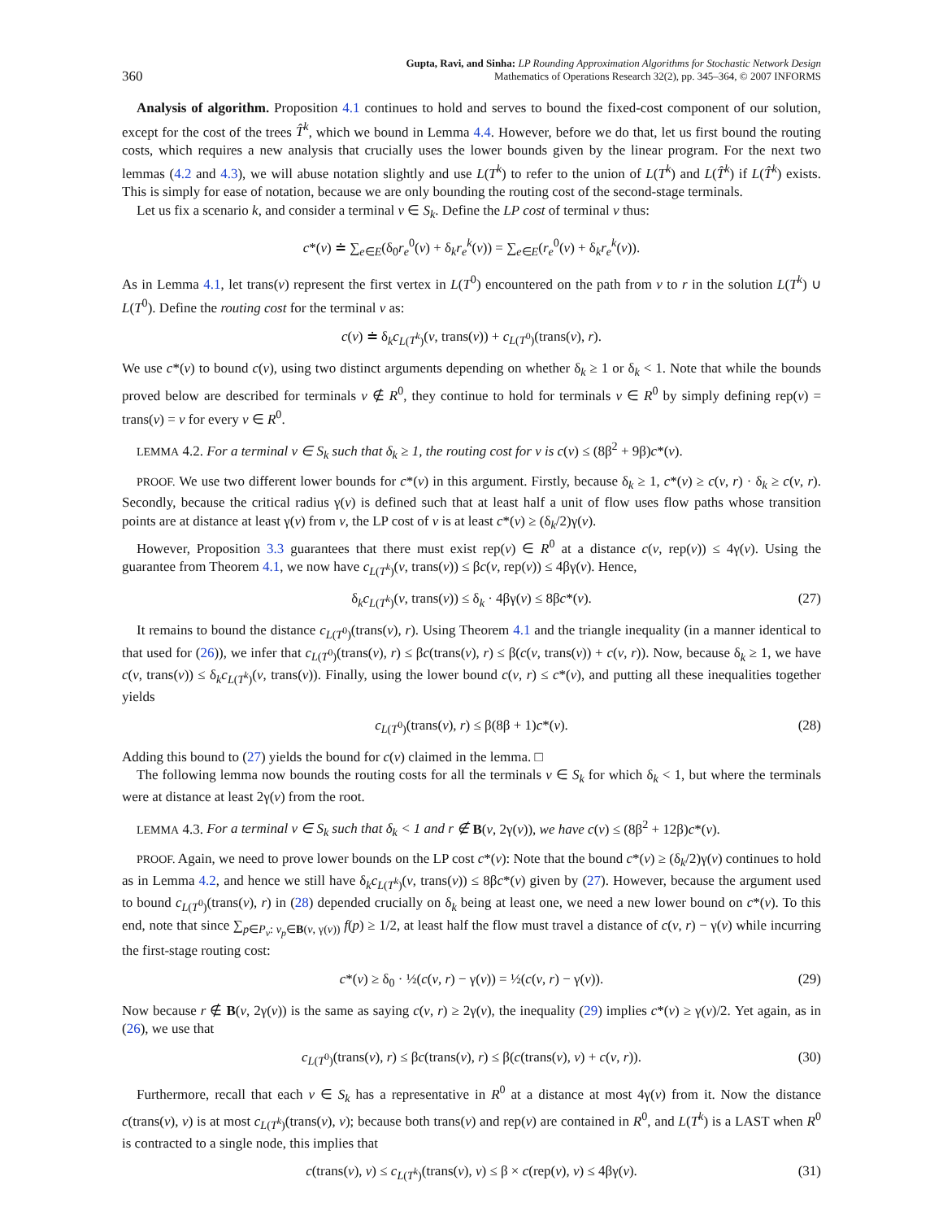360 Gupta, Ravi, and Sinha: LP Rounding Approximation Algorithms for Stochastic Network Design
Mathematics of Operations Research 32(2), pp. 345–364, © 2007 INFORMS
Analysis of algorithm. Proposition 4.1 continues to hold and serves to bound the fixed-cost component of our solution, except for the cost of the trees T̂<sup>k</sup>, which we bound in Lemma 4.4. However, before we do that, let us first bound the routing costs, which requires a new analysis that crucially uses the lower bounds given by the linear program. For the next two lemmas (4.2 and 4.3), we will abuse notation slightly and use L(T<sup>k</sup>) to refer to the union of L(T<sup>k</sup>) and L(T̂<sup>k</sup>) if L(T̂<sup>k</sup>) exists. This is simply for ease of notation, because we are only bounding the routing cost of the second-stage terminals.
Let us fix a scenario k, and consider a terminal v ∈ S<sub>k</sub>. Define the LP cost of terminal v thus:
c*(v) ≐ ∑<sub>e∈E</sub>(δ<sub>0</sub>r<sub>e</sub><sup>0</sup>(v) + δ<sub>k</sub>r<sub>e</sub><sup>k</sup>(v)) = ∑<sub>e∈E</sub>(r<sub>e</sub><sup>0</sup>(v) + δ<sub>k</sub>r<sub>e</sub><sup>k</sup>(v)).
As in Lemma 4.1, let trans(v) represent the first vertex in L(T<sup>0</sup>) encountered on the path from v to r in the solution L(T<sup>k</sup>) ∪ L(T<sup>0</sup>). Define the routing cost for the terminal v as:
c(v) ≐ δ<sub>k</sub>c<sub>L(T<sup>k</sup>)</sub>(v, trans(v)) + c<sub>L(T<sup>0</sup>)</sub>(trans(v), r).
We use c*(v) to bound c(v), using two distinct arguments depending on whether δ<sub>k</sub> ≥ 1 or δ<sub>k</sub> < 1. Note that while the bounds proved below are described for terminals v ∉ R<sup>0</sup>, they continue to hold for terminals v ∈ R<sup>0</sup> by simply defining rep(v) = trans(v) = v for every v ∈ R<sup>0</sup>.
LEMMA 4.2. For a terminal v ∈ S<sub>k</sub> such that δ<sub>k</sub> ≥ 1, the routing cost for v is c(v) ≤ (8β<sup>2</sup> + 9β)c*(v).
PROOF. We use two different lower bounds for c*(v) in this argument. Firstly, because δ<sub>k</sub> ≥ 1, c*(v) ≥ c(v, r) · δ<sub>k</sub> ≥ c(v, r). Secondly, because the critical radius γ(v) is defined such that at least half a unit of flow uses flow paths whose transition points are at distance at least γ(v) from v, the LP cost of v is at least c*(v) ≥ (δ<sub>k</sub>/2)γ(v).
However, Proposition 3.3 guarantees that there must exist rep(v) ∈ R<sup>0</sup> at a distance c(v, rep(v)) ≤ 4γ(v). Using the guarantee from Theorem 4.1, we now have c<sub>L(T<sup>k</sup>)</sub>(v, trans(v)) ≤ βc(v, rep(v)) ≤ 4βγ(v). Hence,
δ<sub>k</sub>c<sub>L(T<sup>k</sup>)</sub>(v, trans(v)) ≤ δ<sub>k</sub> · 4βγ(v) ≤ 8βc*(v). (27)
It remains to bound the distance c<sub>L(T<sup>0</sup>)</sub>(trans(v), r). Using Theorem 4.1 and the triangle inequality (in a manner identical to that used for (26)), we infer that c<sub>L(T<sup>0</sup>)</sub>(trans(v), r) ≤ βc(trans(v), r) ≤ β(c(v, trans(v)) + c(v, r)). Now, because δ<sub>k</sub> ≥ 1, we have c(v, trans(v)) ≤ δ<sub>k</sub>c<sub>L(T<sup>k</sup>)</sub>(v, trans(v)). Finally, using the lower bound c(v, r) ≤ c*(v), and putting all these inequalities together yields
c<sub>L(T<sup>0</sup>)</sub>(trans(v), r) ≤ β(8β + 1)c*(v). (28)
Adding this bound to (27) yields the bound for c(v) claimed in the lemma. □
The following lemma now bounds the routing costs for all the terminals v ∈ S<sub>k</sub> for which δ<sub>k</sub> < 1, but where the terminals were at distance at least 2γ(v) from the root.
LEMMA 4.3. For a terminal v ∈ S<sub>k</sub> such that δ<sub>k</sub> < 1 and r ∉ B(v, 2γ(v)), we have c(v) ≤ (8β<sup>2</sup> + 12β)c*(v).
PROOF. Again, we need to prove lower bounds on the LP cost c*(v): Note that the bound c*(v) ≥ (δ<sub>k</sub>/2)γ(v) continues to hold as in Lemma 4.2, and hence we still have δ<sub>k</sub>c<sub>L(T<sup>k</sup>)</sub>(v, trans(v)) ≤ 8βc*(v) given by (27). However, because the argument used to bound c<sub>L(T<sup>0</sup>)</sub>(trans(v), r) in (28) depended crucially on δ<sub>k</sub> being at least one, we need a new lower bound on c*(v). To this end, note that since ∑<sub>p∈P<sub>v</sub>: v<sub>p</sub>∈B(v, γ(v))</sub> f(p) ≥ 1/2, at least half the flow must travel a distance of c(v, r) − γ(v) while incurring the first-stage routing cost:
c*(v) ≥ δ<sub>0</sub> · ½(c(v, r) − γ(v)) = ½(c(v, r) − γ(v)). (29)
Now because r ∉ B(v, 2γ(v)) is the same as saying c(v, r) ≥ 2γ(v), the inequality (29) implies c*(v) ≥ γ(v)/2. Yet again, as in (26), we use that
c<sub>L(T<sup>0</sup>)</sub>(trans(v), r) ≤ βc(trans(v), r) ≤ β(c(trans(v), v) + c(v, r)). (30)
Furthermore, recall that each v ∈ S<sub>k</sub> has a representative in R<sup>0</sup> at a distance at most 4γ(v) from it. Now the distance c(trans(v), v) is at most c<sub>L(T<sup>k</sup>)</sub>(trans(v), v); because both trans(v) and rep(v) are contained in R<sup>0</sup>, and L(T<sup>k</sup>) is a LAST when R<sup>0</sup> is contracted to a single node, this implies that
c(trans(v), v) ≤ c<sub>L(T<sup>k</sup>)</sub>(trans(v), v) ≤ β × c(rep(v), v) ≤ 4βγ(v). (31)